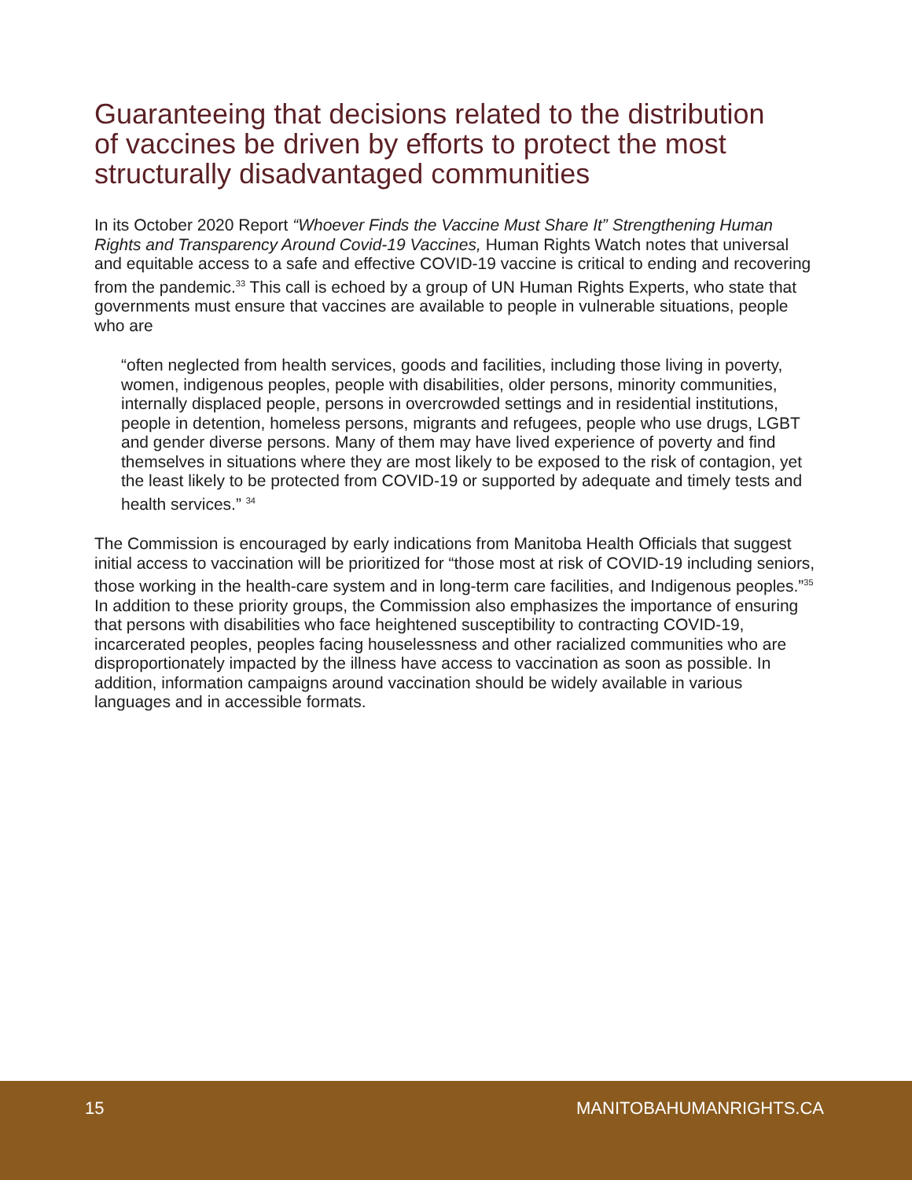Guaranteeing that decisions related to the distribution of vaccines be driven by efforts to protect the most structurally disadvantaged communities
In its October 2020 Report “Whoever Finds the Vaccine Must Share It” Strengthening Human Rights and Transparency Around Covid-19 Vaccines, Human Rights Watch notes that universal and equitable access to a safe and effective COVID-19 vaccine is critical to ending and recovering from the pandemic.<sup>33</sup> This call is echoed by a group of UN Human Rights Experts, who state that governments must ensure that vaccines are available to people in vulnerable situations, people who are
“often neglected from health services, goods and facilities, including those living in poverty, women, indigenous peoples, people with disabilities, older persons, minority communities, internally displaced people, persons in overcrowded settings and in residential institutions, people in detention, homeless persons, migrants and refugees, people who use drugs, LGBT and gender diverse persons. Many of them may have lived experience of poverty and find themselves in situations where they are most likely to be exposed to the risk of contagion, yet the least likely to be protected from COVID-19 or supported by adequate and timely tests and health services.” <sup>34</sup>
The Commission is encouraged by early indications from Manitoba Health Officials that suggest initial access to vaccination will be prioritized for “those most at risk of COVID-19 including seniors, those working in the health-care system and in long-term care facilities, and Indigenous peoples.”<sup>35</sup> In addition to these priority groups, the Commission also emphasizes the importance of ensuring that persons with disabilities who face heightened susceptibility to contracting COVID-19, incarcerated peoples, peoples facing houselessness and other racialized communities who are disproportionately impacted by the illness have access to vaccination as soon as possible. In addition, information campaigns around vaccination should be widely available in various languages and in accessible formats.
15 MANITOBAHUMANRIGHTS.CA